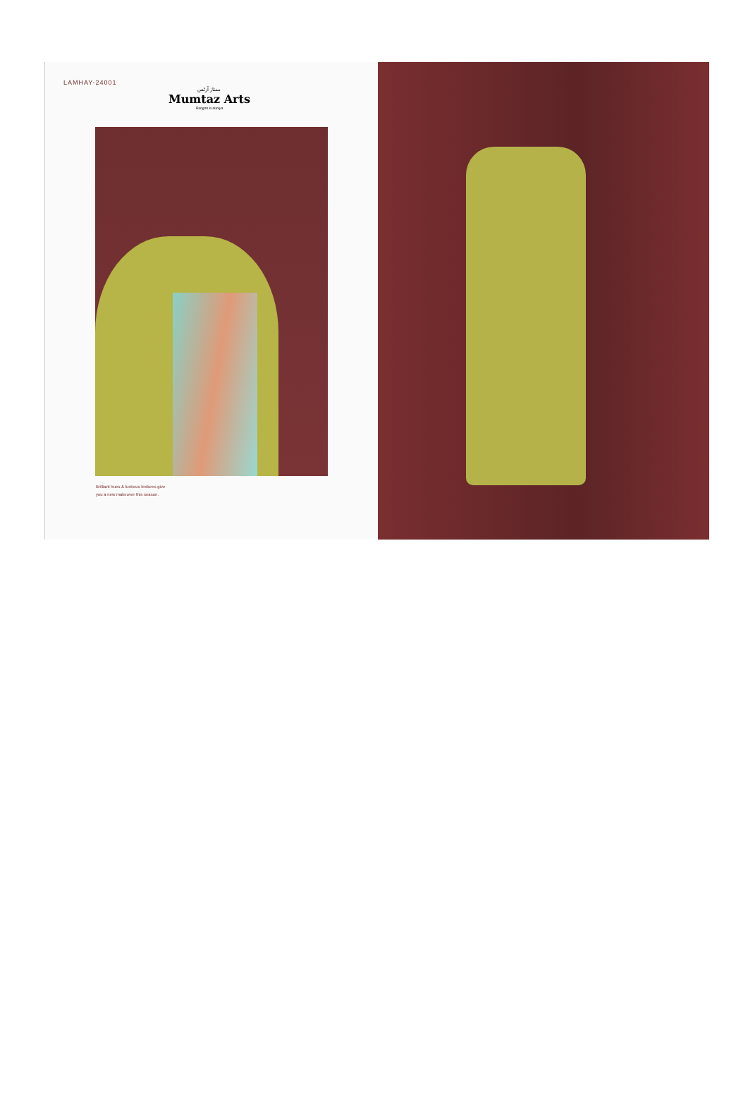LAMHAY-24001
ممتاز آرٹس
Mumtaz Arts
Rangon ki duniya
Brilliant hues & lustrous textures give
you a new makeover this season.